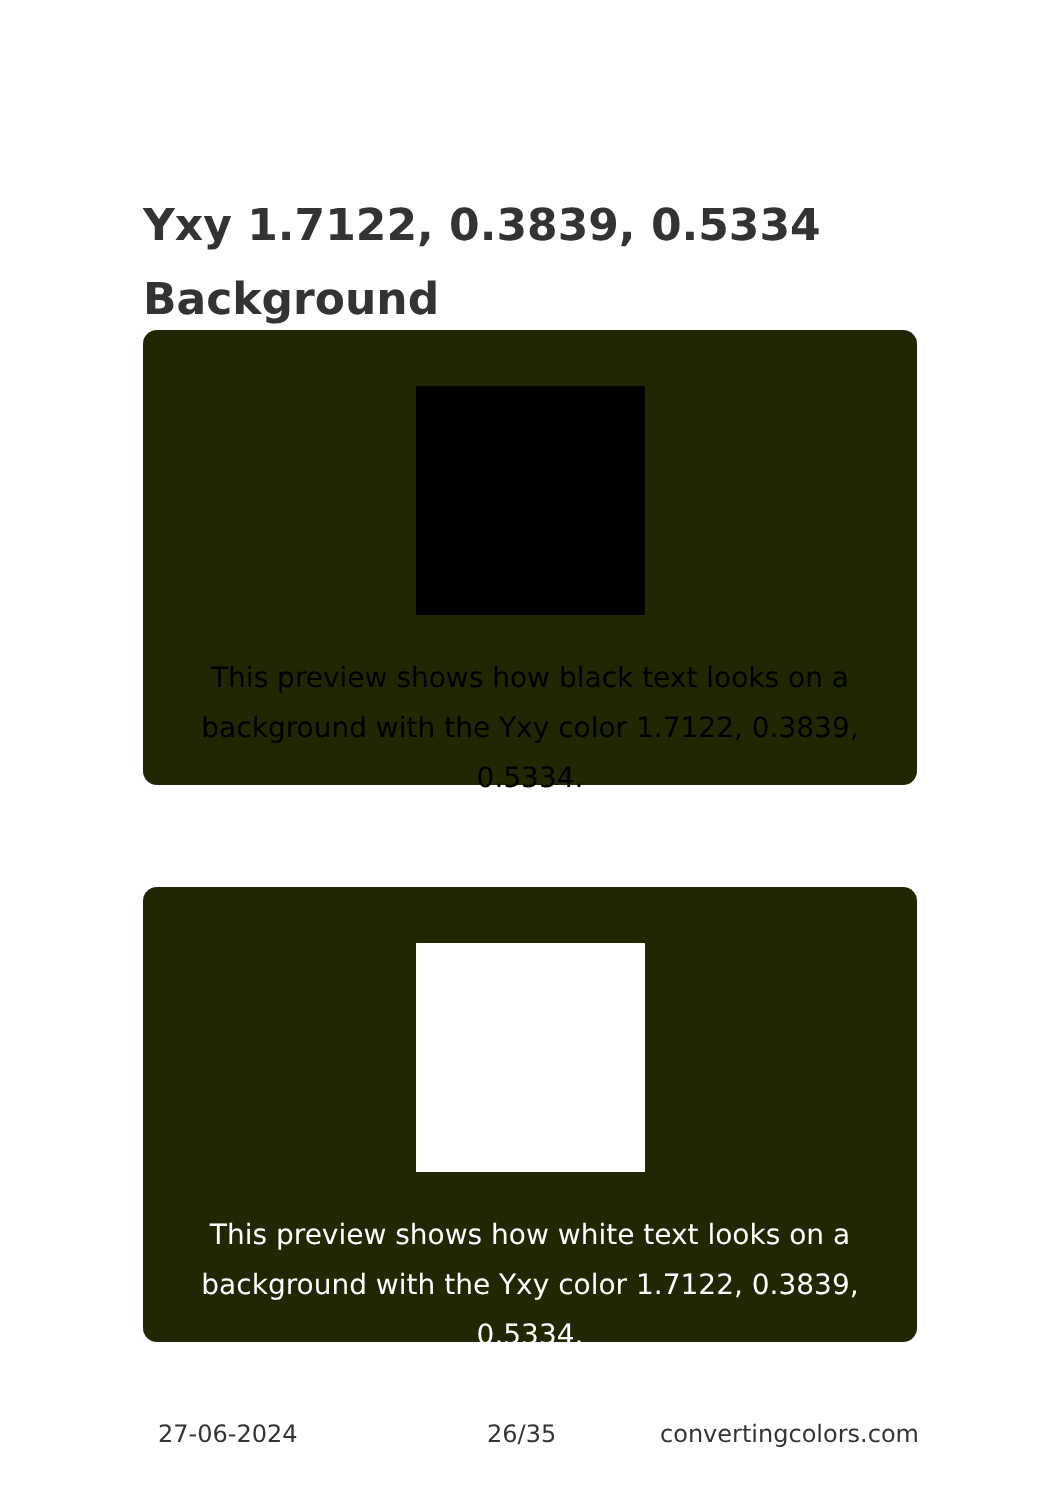Yxy 1.7122, 0.3839, 0.5334
Background
This preview shows how black text looks on a background with the Yxy color 1.7122, 0.3839, 0.5334.
This preview shows how white text looks on a background with the Yxy color 1.7122, 0.3839, 0.5334.
27-06-2024 26/35 convertingcolors.com